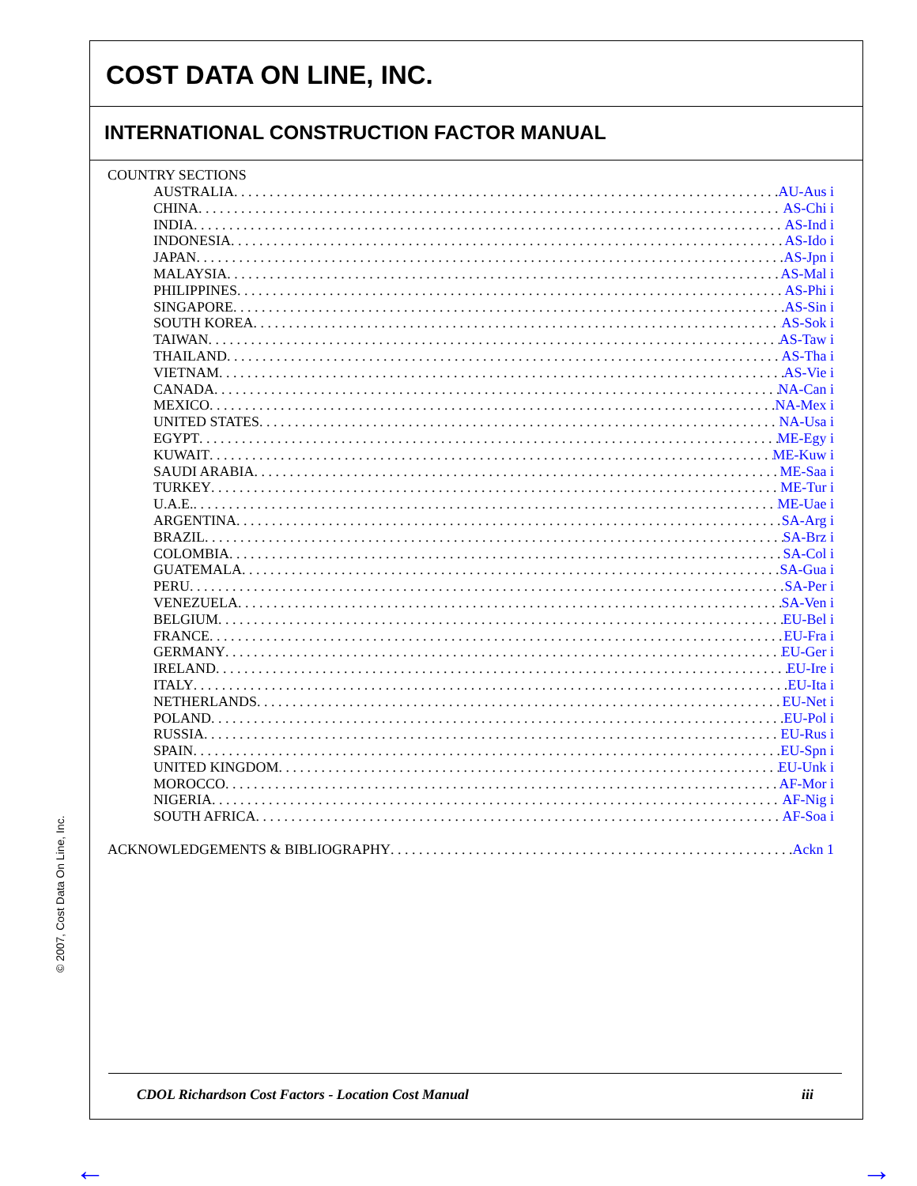COST DATA ON LINE, INC.
INTERNATIONAL CONSTRUCTION FACTOR MANUAL
COUNTRY SECTIONS
AUSTRALIA AU-Aus i
CHINA AS-Chi i
INDIA AS-Ind i
INDONESIA AS-Ido i
JAPAN AS-Jpn i
MALAYSIA AS-Mal i
PHILIPPINES AS-Phi i
SINGAPORE AS-Sin i
SOUTH KOREA AS-Sok i
TAIWAN AS-Taw i
THAILAND AS-Tha i
VIETNAM AS-Vie i
CANADA NA-Can i
MEXICO NA-Mex i
UNITED STATES NA-Usa i
EGYPT ME-Egy i
KUWAIT ME-Kuw i
SAUDI ARABIA ME-Saa i
TURKEY ME-Tur i
U.A.E. ME-Uae i
ARGENTINA SA-Arg i
BRAZIL SA-Brz i
COLOMBIA SA-Col i
GUATEMALA SA-Gua i
PERU SA-Per i
VENEZUELA SA-Ven i
BELGIUM EU-Bel i
FRANCE EU-Fra i
GERMANY EU-Ger i
IRELAND EU-Ire i
ITALY EU-Ita i
NETHERLANDS EU-Net i
POLAND EU-Pol i
RUSSIA EU-Rus i
SPAIN EU-Spn i
UNITED KINGDOM EU-Unk i
MOROCCO AF-Mor i
NIGERIA AF-Nig i
SOUTH AFRICA AF-Soa i
ACKNOWLEDGEMENTS & BIBLIOGRAPHY Ackn 1
CDOL Richardson Cost Factors - Location Cost Manual iii
© 2007, Cost Data On Line, Inc.
← →